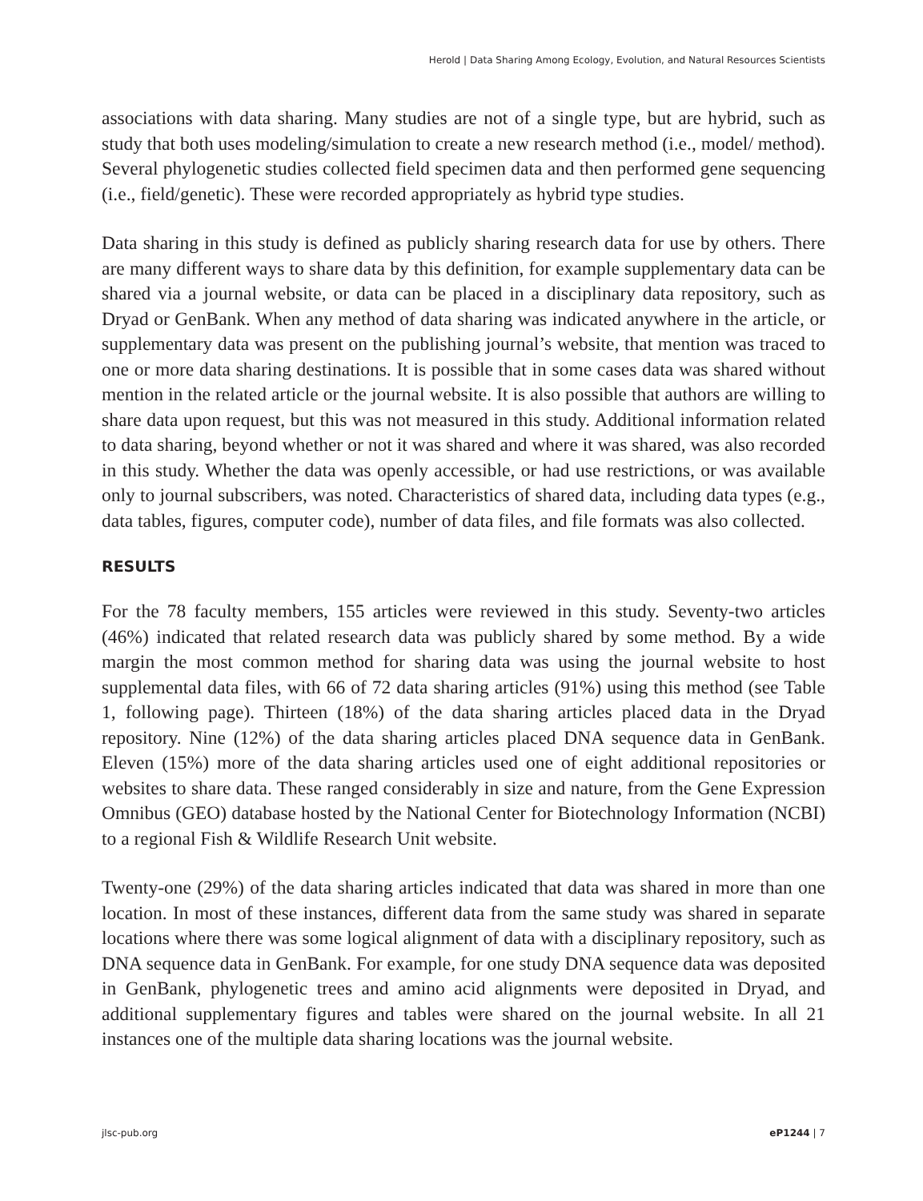Herold | Data Sharing Among Ecology, Evolution, and Natural Resources Scientists
associations with data sharing. Many studies are not of a single type, but are hybrid, such as study that both uses modeling/simulation to create a new research method (i.e., model/ method). Several phylogenetic studies collected field specimen data and then performed gene sequencing (i.e., field/genetic). These were recorded appropriately as hybrid type studies.
Data sharing in this study is defined as publicly sharing research data for use by others. There are many different ways to share data by this definition, for example supplementary data can be shared via a journal website, or data can be placed in a disciplinary data repository, such as Dryad or GenBank. When any method of data sharing was indicated anywhere in the article, or supplementary data was present on the publishing journal’s website, that mention was traced to one or more data sharing destinations. It is possible that in some cases data was shared without mention in the related article or the journal website. It is also possible that authors are willing to share data upon request, but this was not measured in this study. Additional information related to data sharing, beyond whether or not it was shared and where it was shared, was also recorded in this study. Whether the data was openly accessible, or had use restrictions, or was available only to journal subscribers, was noted. Characteristics of shared data, including data types (e.g., data tables, figures, computer code), number of data files, and file formats was also collected.
RESULTS
For the 78 faculty members, 155 articles were reviewed in this study. Seventy-two articles (46%) indicated that related research data was publicly shared by some method. By a wide margin the most common method for sharing data was using the journal website to host supplemental data files, with 66 of 72 data sharing articles (91%) using this method (see Table 1, following page). Thirteen (18%) of the data sharing articles placed data in the Dryad repository. Nine (12%) of the data sharing articles placed DNA sequence data in GenBank. Eleven (15%) more of the data sharing articles used one of eight additional repositories or websites to share data. These ranged considerably in size and nature, from the Gene Expression Omnibus (GEO) database hosted by the National Center for Biotechnology Information (NCBI) to a regional Fish & Wildlife Research Unit website.
Twenty-one (29%) of the data sharing articles indicated that data was shared in more than one location. In most of these instances, different data from the same study was shared in separate locations where there was some logical alignment of data with a disciplinary repository, such as DNA sequence data in GenBank. For example, for one study DNA sequence data was deposited in GenBank, phylogenetic trees and amino acid alignments were deposited in Dryad, and additional supplementary figures and tables were shared on the journal website. In all 21 instances one of the multiple data sharing locations was the journal website.
jlsc-pub.org eP1244 | 7